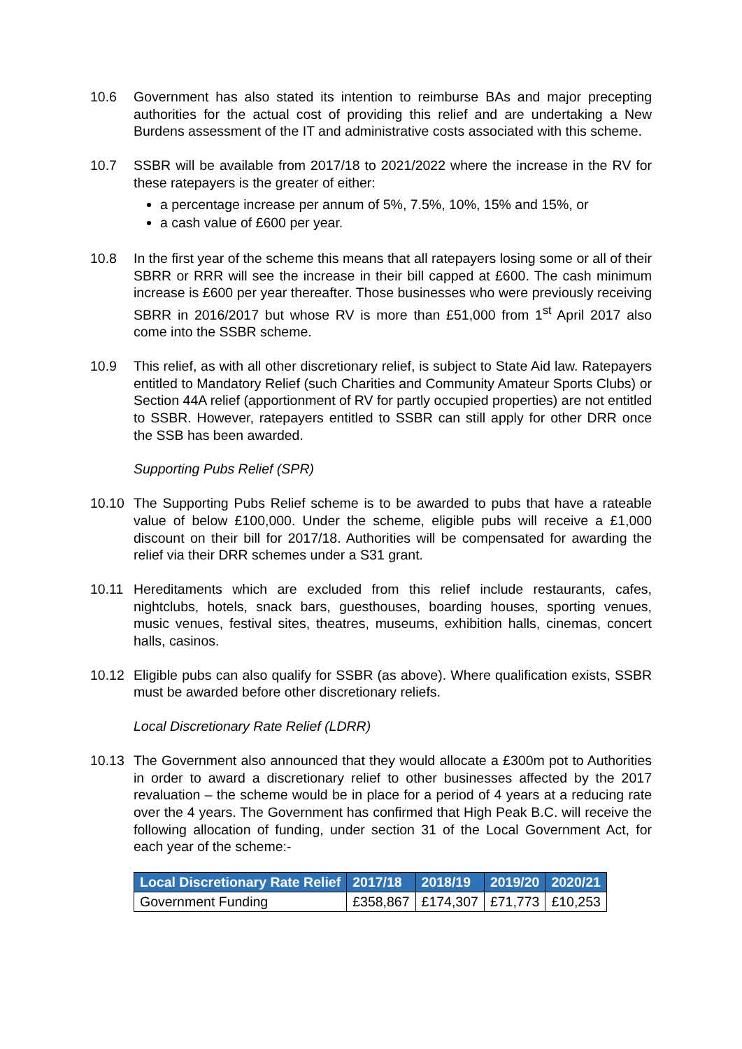10.6 Government has also stated its intention to reimburse BAs and major precepting authorities for the actual cost of providing this relief and are undertaking a New Burdens assessment of the IT and administrative costs associated with this scheme.
10.7 SSBR will be available from 2017/18 to 2021/2022 where the increase in the RV for these ratepayers is the greater of either:
a percentage increase per annum of 5%, 7.5%, 10%, 15% and 15%, or
a cash value of £600 per year.
10.8 In the first year of the scheme this means that all ratepayers losing some or all of their SBRR or RRR will see the increase in their bill capped at £600. The cash minimum increase is £600 per year thereafter. Those businesses who were previously receiving SBRR in 2016/2017 but whose RV is more than £51,000 from 1<sup>st</sup> April 2017 also come into the SSBR scheme.
10.9 This relief, as with all other discretionary relief, is subject to State Aid law. Ratepayers entitled to Mandatory Relief (such Charities and Community Amateur Sports Clubs) or Section 44A relief (apportionment of RV for partly occupied properties) are not entitled to SSBR. However, ratepayers entitled to SSBR can still apply for other DRR once the SSB has been awarded.
Supporting Pubs Relief (SPR)
10.10 The Supporting Pubs Relief scheme is to be awarded to pubs that have a rateable value of below £100,000. Under the scheme, eligible pubs will receive a £1,000 discount on their bill for 2017/18. Authorities will be compensated for awarding the relief via their DRR schemes under a S31 grant.
10.11 Hereditaments which are excluded from this relief include restaurants, cafes, nightclubs, hotels, snack bars, guesthouses, boarding houses, sporting venues, music venues, festival sites, theatres, museums, exhibition halls, cinemas, concert halls, casinos.
10.12 Eligible pubs can also qualify for SSBR (as above). Where qualification exists, SSBR must be awarded before other discretionary reliefs.
Local Discretionary Rate Relief (LDRR)
10.13 The Government also announced that they would allocate a £300m pot to Authorities in order to award a discretionary relief to other businesses affected by the 2017 revaluation – the scheme would be in place for a period of 4 years at a reducing rate over the 4 years. The Government has confirmed that High Peak B.C. will receive the following allocation of funding, under section 31 of the Local Government Act, for each year of the scheme:-
| Local Discretionary Rate Relief | 2017/18 | 2018/19 | 2019/20 | 2020/21 |
| --- | --- | --- | --- | --- |
| Government Funding | £358,867 | £174,307 | £71,773 | £10,253 |